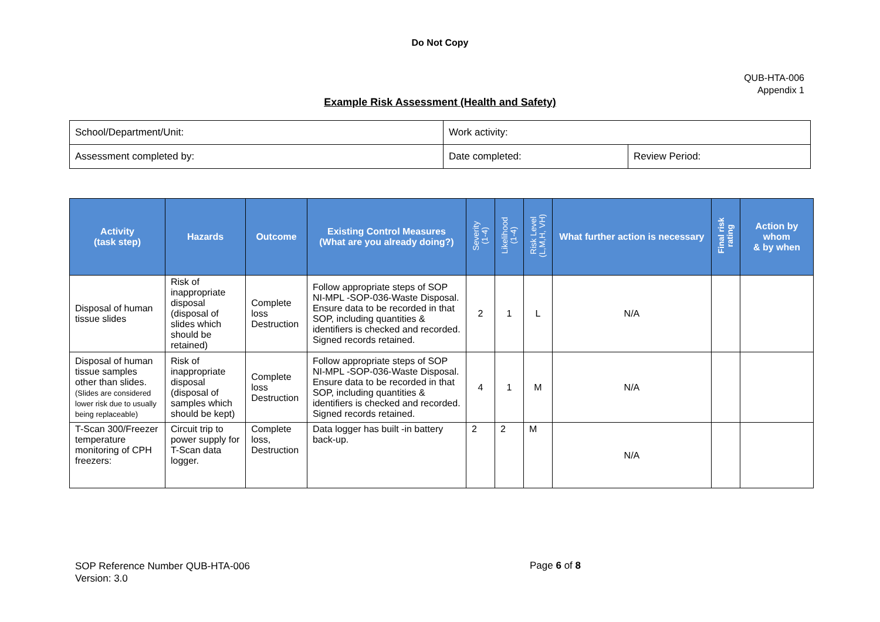Do Not Copy
QUB-HTA-006
Appendix 1
Example Risk Assessment (Health and Safety)
| School/Department/Unit: | Work activity: | |
| Assessment completed by: | Date completed: | Review Period: |
| Activity (task step) | Hazards | Outcome | Existing Control Measures (What are you already doing?) | Severity (1-4) | Likelihood (1-4) | Risk Level (L,M,H, VH) | What further action is necessary | Final risk rating | Action by whom & by when |
| --- | --- | --- | --- | --- | --- | --- | --- | --- | --- |
| Disposal of human tissue slides | Risk of inappropriate disposal (disposal of slides which should be retained) | Complete loss Destruction | Follow appropriate steps of SOP NI-MPL -SOP-036-Waste Disposal. Ensure data to be recorded in that SOP, including quantities & identifiers is checked and recorded. Signed records retained. | 2 | 1 | L | N/A | | |
| Disposal of human tissue samples other than slides. (Slides are considered lower risk due to usually being replaceable) | Risk of inappropriate disposal (disposal of samples which should be kept) | Complete loss Destruction | Follow appropriate steps of SOP NI-MPL -SOP-036-Waste Disposal. Ensure data to be recorded in that SOP, including quantities & identifiers is checked and recorded. Signed records retained. | 4 | 1 | M | N/A | | |
| T-Scan 300/Freezer temperature monitoring of CPH freezers: | Circuit trip to power supply for T-Scan data logger. | Complete loss, Destruction | Data logger has built -in battery back-up. | 2 | 2 | M | N/A | | |
SOP Reference Number QUB-HTA-006
Version: 3.0
Page 6 of 8